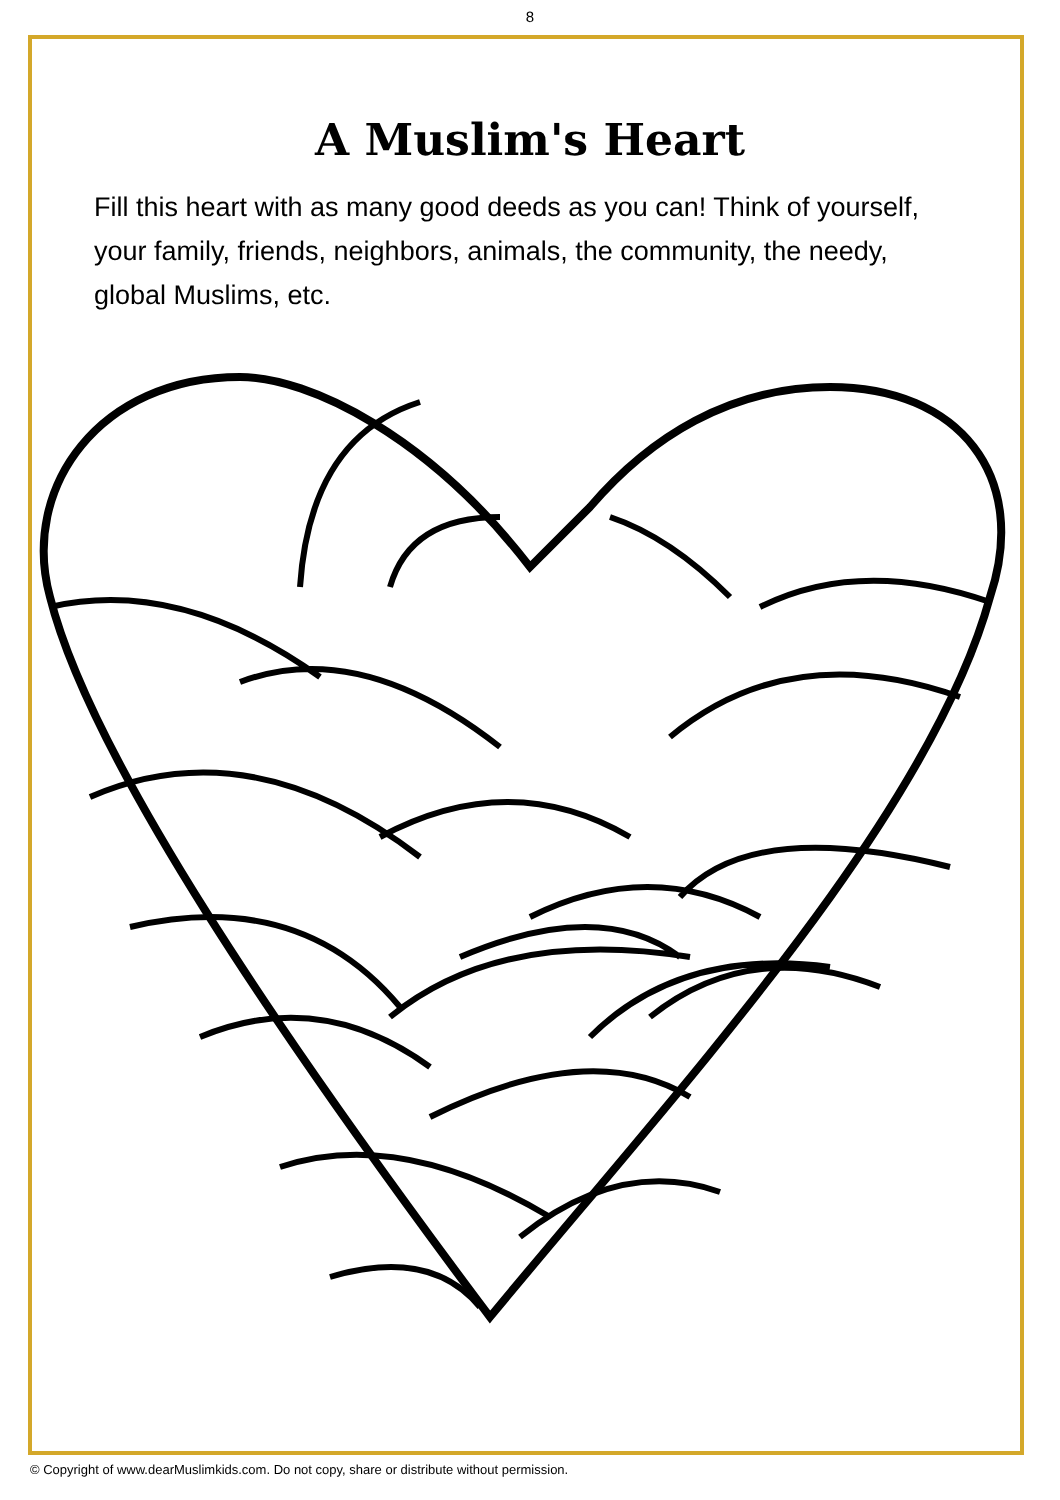8
A Muslim's Heart
Fill this heart with as many good deeds as you can! Think of yourself, your family, friends, neighbors, animals, the community, the needy, global Muslims, etc.
© Copyright of www.dearMuslimkids.com. Do not copy, share or distribute without permission.